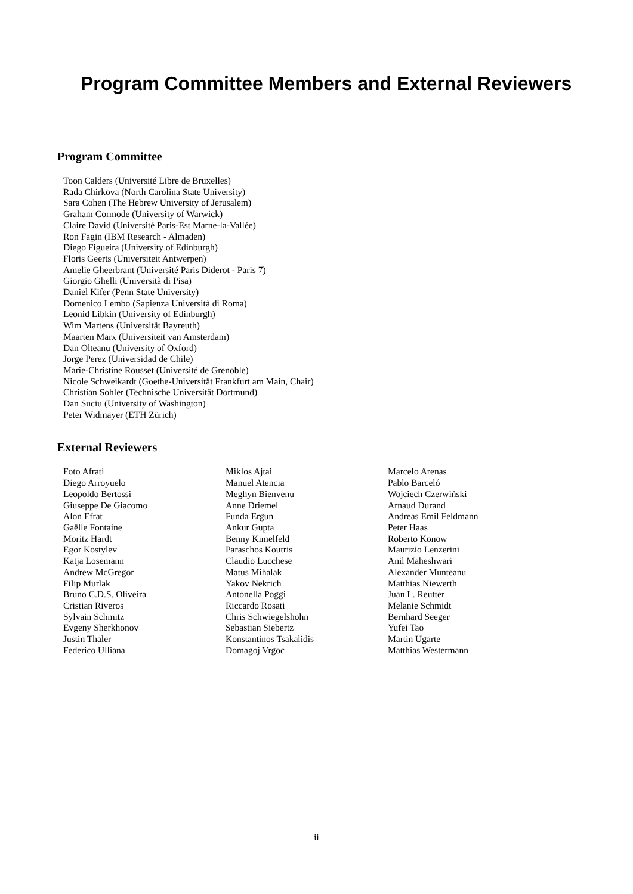Program Committee Members and External Reviewers
Program Committee
Toon Calders (Université Libre de Bruxelles)
Rada Chirkova (North Carolina State University)
Sara Cohen (The Hebrew University of Jerusalem)
Graham Cormode (University of Warwick)
Claire David (Université Paris-Est Marne-la-Vallée)
Ron Fagin (IBM Research - Almaden)
Diego Figueira (University of Edinburgh)
Floris Geerts (Universiteit Antwerpen)
Amelie Gheerbrant (Université Paris Diderot - Paris 7)
Giorgio Ghelli (Università di Pisa)
Daniel Kifer (Penn State University)
Domenico Lembo (Sapienza Università di Roma)
Leonid Libkin (University of Edinburgh)
Wim Martens (Universität Bayreuth)
Maarten Marx (Universiteit van Amsterdam)
Dan Olteanu (University of Oxford)
Jorge Perez (Universidad de Chile)
Marie-Christine Rousset (Université de Grenoble)
Nicole Schweikardt (Goethe-Universität Frankfurt am Main, Chair)
Christian Sohler (Technische Universität Dortmund)
Dan Suciu (University of Washington)
Peter Widmayer (ETH Zürich)
External Reviewers
Foto Afrati
Diego Arroyuelo
Leopoldo Bertossi
Giuseppe De Giacomo
Alon Efrat
Gaëlle Fontaine
Moritz Hardt
Egor Kostylev
Katja Losemann
Andrew McGregor
Filip Murlak
Bruno C.D.S. Oliveira
Cristian Riveros
Sylvain Schmitz
Evgeny Sherkhonov
Justin Thaler
Federico Ulliana
Miklos Ajtai
Manuel Atencia
Meghyn Bienvenu
Anne Driemel
Funda Ergun
Ankur Gupta
Benny Kimelfeld
Paraschos Koutris
Claudio Lucchese
Matus Mihalak
Yakov Nekrich
Antonella Poggi
Riccardo Rosati
Chris Schwiegelshohn
Sebastian Siebertz
Konstantinos Tsakalidis
Domagoj Vrgoc
Marcelo Arenas
Pablo Barceló
Wojciech Czerwiński
Arnaud Durand
Andreas Emil Feldmann
Peter Haas
Roberto Konow
Maurizio Lenzerini
Anil Maheshwari
Alexander Munteanu
Matthias Niewerth
Juan L. Reutter
Melanie Schmidt
Bernhard Seeger
Yufei Tao
Martin Ugarte
Matthias Westermann
ii